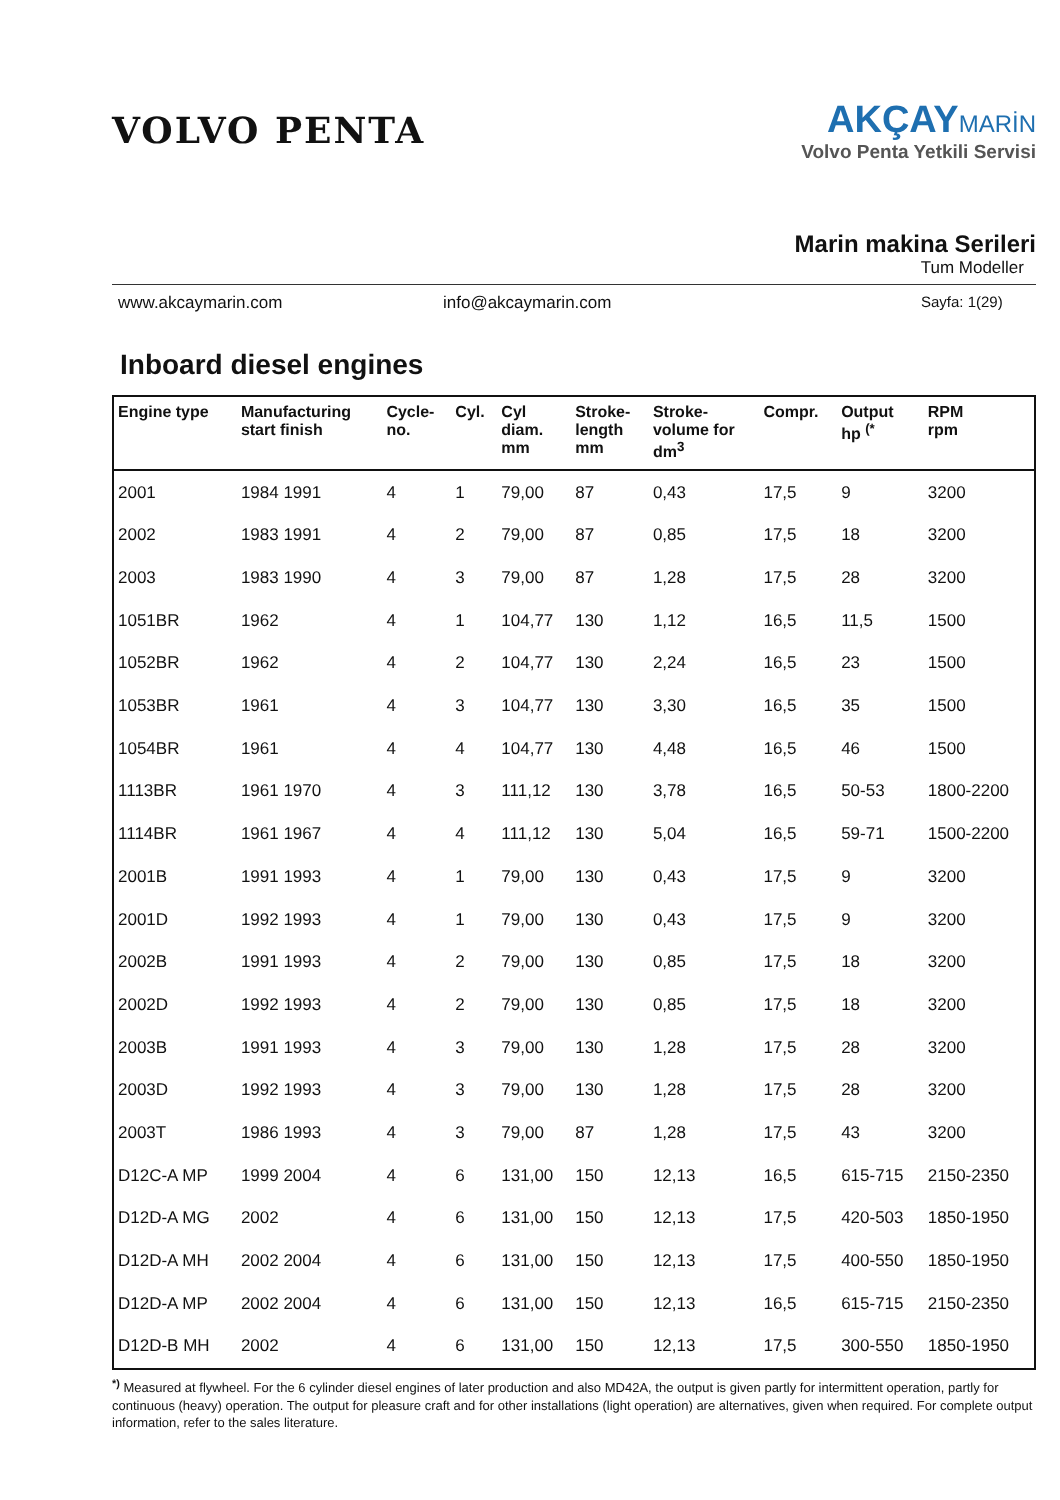VOLVO PENTA
AKÇAYMARİN
Volvo Penta Yetkili Servisi
Marin makina Serileri
Tum Modeller
www.akcaymarin.com info@akcaymarin.com Sayfa: 1(29)
Inboard diesel engines
| Engine type | Manufacturing start finish | Cycle- no. | Cyl. | Cyl diam. mm | Stroke- length mm | Stroke- volume for dm<sup>3</sup> | Compr. | Output hp <sup>(*</sup> | RPM rpm |
| --- | --- | --- | --- | --- | --- | --- | --- | --- | --- |
| 2001 | 1984 1991 | 4 | 1 | 79,00 | 87 | 0,43 | 17,5 | 9 | 3200 |
| 2002 | 1983 1991 | 4 | 2 | 79,00 | 87 | 0,85 | 17,5 | 18 | 3200 |
| 2003 | 1983 1990 | 4 | 3 | 79,00 | 87 | 1,28 | 17,5 | 28 | 3200 |
| 1051BR | 1962 | 4 | 1 | 104,77 | 130 | 1,12 | 16,5 | 11,5 | 1500 |
| 1052BR | 1962 | 4 | 2 | 104,77 | 130 | 2,24 | 16,5 | 23 | 1500 |
| 1053BR | 1961 | 4 | 3 | 104,77 | 130 | 3,30 | 16,5 | 35 | 1500 |
| 1054BR | 1961 | 4 | 4 | 104,77 | 130 | 4,48 | 16,5 | 46 | 1500 |
| 1113BR | 1961 1970 | 4 | 3 | 111,12 | 130 | 3,78 | 16,5 | 50-53 | 1800-2200 |
| 1114BR | 1961 1967 | 4 | 4 | 111,12 | 130 | 5,04 | 16,5 | 59-71 | 1500-2200 |
| 2001B | 1991 1993 | 4 | 1 | 79,00 | 130 | 0,43 | 17,5 | 9 | 3200 |
| 2001D | 1992 1993 | 4 | 1 | 79,00 | 130 | 0,43 | 17,5 | 9 | 3200 |
| 2002B | 1991 1993 | 4 | 2 | 79,00 | 130 | 0,85 | 17,5 | 18 | 3200 |
| 2002D | 1992 1993 | 4 | 2 | 79,00 | 130 | 0,85 | 17,5 | 18 | 3200 |
| 2003B | 1991 1993 | 4 | 3 | 79,00 | 130 | 1,28 | 17,5 | 28 | 3200 |
| 2003D | 1992 1993 | 4 | 3 | 79,00 | 130 | 1,28 | 17,5 | 28 | 3200 |
| 2003T | 1986 1993 | 4 | 3 | 79,00 | 87 | 1,28 | 17,5 | 43 | 3200 |
| D12C-A MP | 1999 2004 | 4 | 6 | 131,00 | 150 | 12,13 | 16,5 | 615-715 | 2150-2350 |
| D12D-A MG | 2002 | 4 | 6 | 131,00 | 150 | 12,13 | 17,5 | 420-503 | 1850-1950 |
| D12D-A MH | 2002 2004 | 4 | 6 | 131,00 | 150 | 12,13 | 17,5 | 400-550 | 1850-1950 |
| D12D-A MP | 2002 2004 | 4 | 6 | 131,00 | 150 | 12,13 | 16,5 | 615-715 | 2150-2350 |
| D12D-B MH | 2002 | 4 | 6 | 131,00 | 150 | 12,13 | 17,5 | 300-550 | 1850-1950 |
<sup>*)</sup> Measured at flywheel. For the 6 cylinder diesel engines of later production and also MD42A, the output is given partly for intermittent operation, partly for continuous (heavy) operation. The output for pleasure craft and for other installations (light operation) are alternatives, given when required. For complete output information, refer to the sales literature.